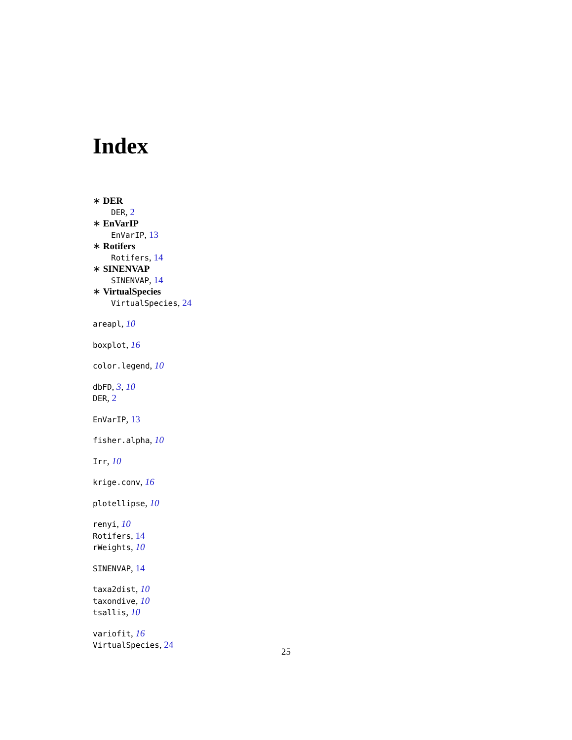Index
∗ DER
DER, 2
∗ EnVarIP
EnVarIP, 13
∗ Rotifers
Rotifers, 14
∗ SINENVAP
SINENVAP, 14
∗ VirtualSpecies
VirtualSpecies, 24
areapl, 10
boxplot, 16
color.legend, 10
dbFD, 3, 10
DER, 2
EnVarIP, 13
fisher.alpha, 10
Irr, 10
krige.conv, 16
plotellipse, 10
renyi, 10
Rotifers, 14
rWeights, 10
SINENVAP, 14
taxa2dist, 10
taxondive, 10
tsallis, 10
variofit, 16
VirtualSpecies, 24
25